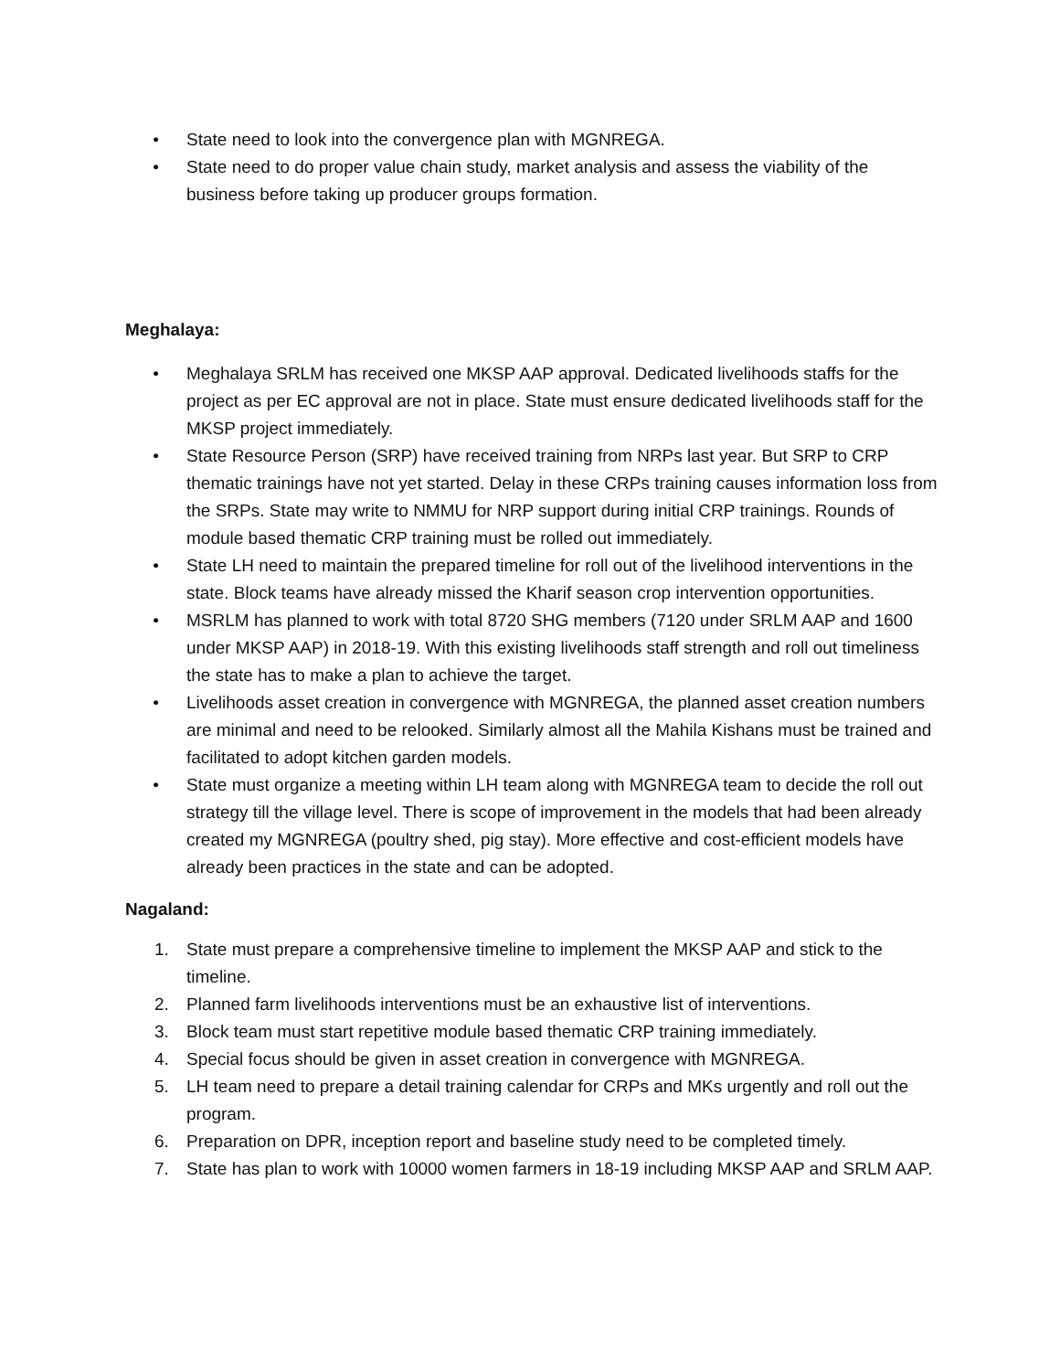• State need to look into the convergence plan with MGNREGA.
• State need to do proper value chain study, market analysis and assess the viability of the business before taking up producer groups formation.
Meghalaya:
• Meghalaya SRLM has received one MKSP AAP approval. Dedicated livelihoods staffs for the project as per EC approval are not in place. State must ensure dedicated livelihoods staff for the MKSP project immediately.
• State Resource Person (SRP) have received training from NRPs last year. But SRP to CRP thematic trainings have not yet started. Delay in these CRPs training causes information loss from the SRPs. State may write to NMMU for NRP support during initial CRP trainings. Rounds of module based thematic CRP training must be rolled out immediately.
• State LH need to maintain the prepared timeline for roll out of the livelihood interventions in the state. Block teams have already missed the Kharif season crop intervention opportunities.
• MSRLM has planned to work with total 8720 SHG members (7120 under SRLM AAP and 1600 under MKSP AAP) in 2018-19. With this existing livelihoods staff strength and roll out timeliness the state has to make a plan to achieve the target.
• Livelihoods asset creation in convergence with MGNREGA, the planned asset creation numbers are minimal and need to be relooked. Similarly almost all the Mahila Kishans must be trained and facilitated to adopt kitchen garden models.
• State must organize a meeting within LH team along with MGNREGA team to decide the roll out strategy till the village level. There is scope of improvement in the models that had been already created my MGNREGA (poultry shed, pig stay). More effective and cost-efficient models have already been practices in the state and can be adopted.
Nagaland:
1. State must prepare a comprehensive timeline to implement the MKSP AAP and stick to the timeline.
2. Planned farm livelihoods interventions must be an exhaustive list of interventions.
3. Block team must start repetitive module based thematic CRP training immediately.
4. Special focus should be given in asset creation in convergence with MGNREGA.
5. LH team need to prepare a detail training calendar for CRPs and MKs urgently and roll out the program.
6. Preparation on DPR, inception report and baseline study need to be completed timely.
7. State has plan to work with 10000 women farmers in 18-19 including MKSP AAP and SRLM AAP.